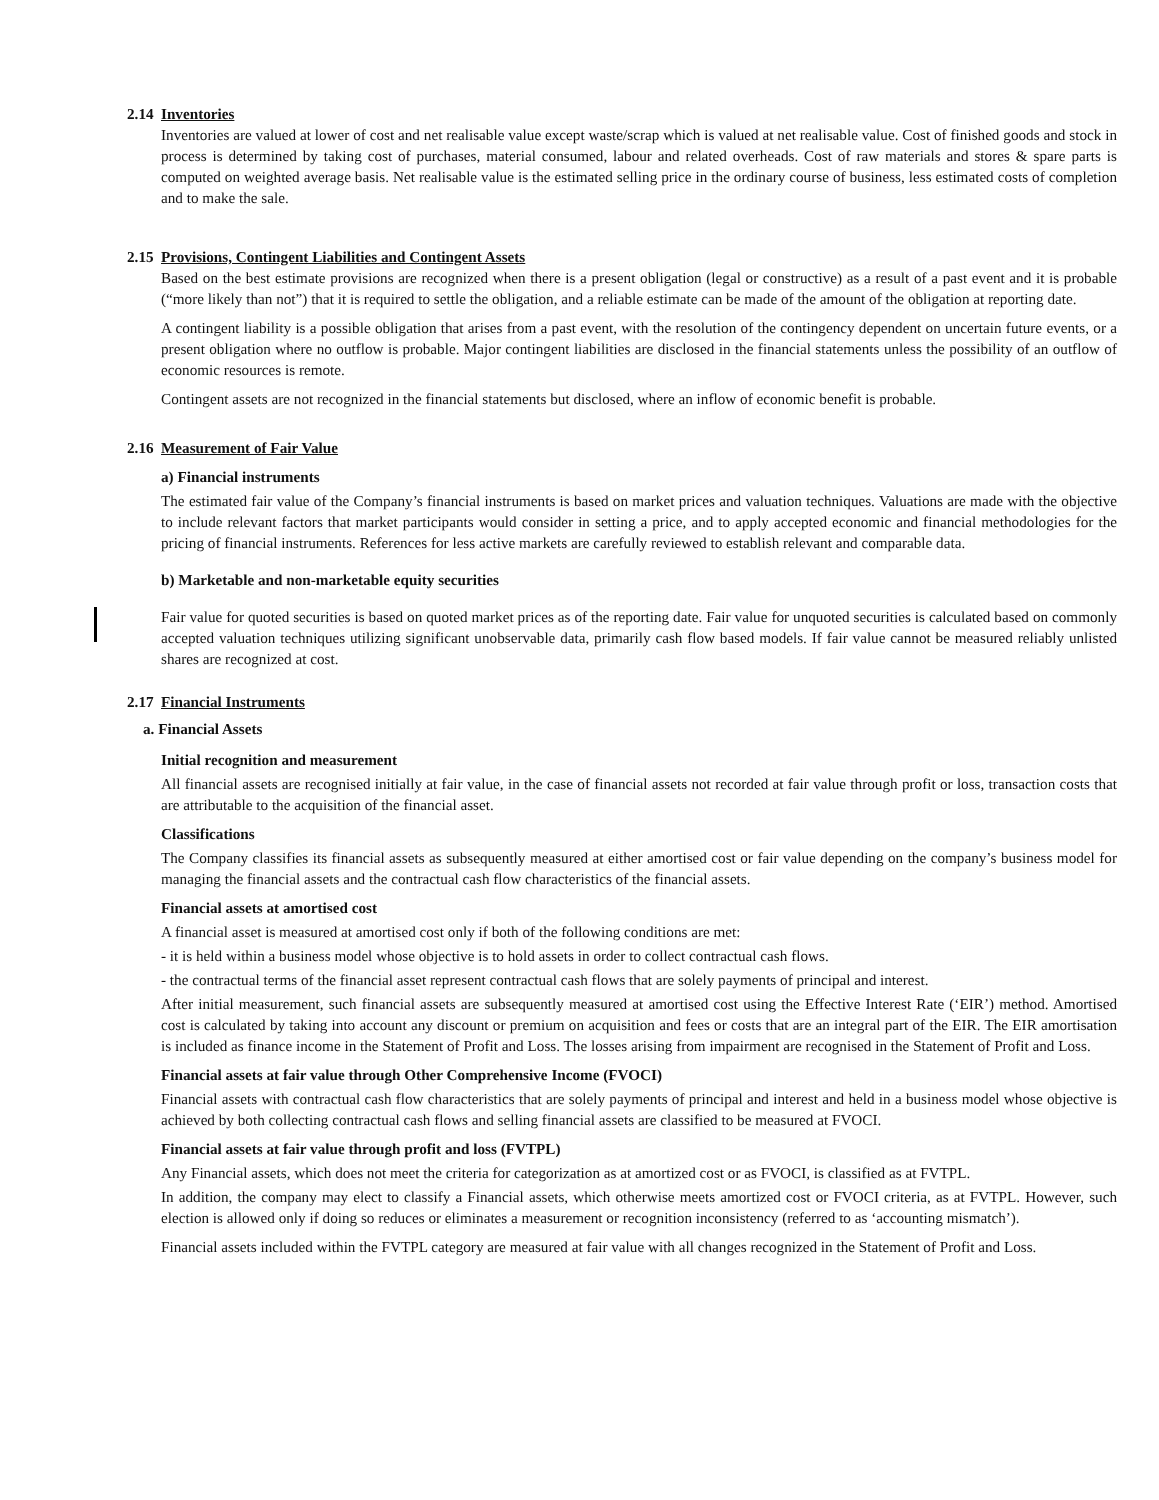2.14 Inventories
Inventories are valued at lower of cost and net realisable value except waste/scrap which is valued at net realisable value. Cost of finished goods and stock in process is determined by taking cost of purchases, material consumed, labour and related overheads. Cost of raw materials and stores & spare parts is computed on weighted average basis. Net realisable value is the estimated selling price in the ordinary course of business, less estimated costs of completion and to make the sale.
2.15 Provisions, Contingent Liabilities and Contingent Assets
Based on the best estimate provisions are recognized when there is a present obligation (legal or constructive) as a result of a past event and it is probable (“more likely than not”) that it is required to settle the obligation, and a reliable estimate can be made of the amount of the obligation at reporting date.
A contingent liability is a possible obligation that arises from a past event, with the resolution of the contingency dependent on uncertain future events, or a present obligation where no outflow is probable. Major contingent liabilities are disclosed in the financial statements unless the possibility of an outflow of economic resources is remote.
Contingent assets are not recognized in the financial statements but disclosed, where an inflow of economic benefit is probable.
2.16 Measurement of Fair Value
a) Financial instruments
The estimated fair value of the Company’s financial instruments is based on market prices and valuation techniques. Valuations are made with the objective to include relevant factors that market participants would consider in setting a price, and to apply accepted economic and financial methodologies for the pricing of financial instruments. References for less active markets are carefully reviewed to establish relevant and comparable data.
b) Marketable and non-marketable equity securities
Fair value for quoted securities is based on quoted market prices as of the reporting date. Fair value for unquoted securities is calculated based on commonly accepted valuation techniques utilizing significant unobservable data, primarily cash flow based models. If fair value cannot be measured reliably unlisted shares are recognized at cost.
2.17 Financial Instruments
a. Financial Assets
Initial recognition and measurement
All financial assets are recognised initially at fair value, in the case of financial assets not recorded at fair value through profit or loss, transaction costs that are attributable to the acquisition of the financial asset.
Classifications
The Company classifies its financial assets as subsequently measured at either amortised cost or fair value depending on the company’s business model for managing the financial assets and the contractual cash flow characteristics of the financial assets.
Financial assets at amortised cost
A financial asset is measured at amortised cost only if both of the following conditions are met:
- it is held within a business model whose objective is to hold assets in order to collect contractual cash flows.
- the contractual terms of the financial asset represent contractual cash flows that are solely payments of principal and interest.
After initial measurement, such financial assets are subsequently measured at amortised cost using the Effective Interest Rate (‘EIR’) method. Amortised cost is calculated by taking into account any discount or premium on acquisition and fees or costs that are an integral part of the EIR. The EIR amortisation is included as finance income in the Statement of Profit and Loss. The losses arising from impairment are recognised in the Statement of Profit and Loss.
Financial assets at fair value through Other Comprehensive Income (FVOCI)
Financial assets with contractual cash flow characteristics that are solely payments of principal and interest and held in a business model whose objective is achieved by both collecting contractual cash flows and selling financial assets are classified to be measured at FVOCI.
Financial assets at fair value through profit and loss (FVTPL)
Any Financial assets, which does not meet the criteria for categorization as at amortized cost or as FVOCI, is classified as at FVTPL.
In addition, the company may elect to classify a Financial assets, which otherwise meets amortized cost or FVOCI criteria, as at FVTPL. However, such election is allowed only if doing so reduces or eliminates a measurement or recognition inconsistency (referred to as ‘accounting mismatch’).
Financial assets included within the FVTPL category are measured at fair value with all changes recognized in the Statement of Profit and Loss.